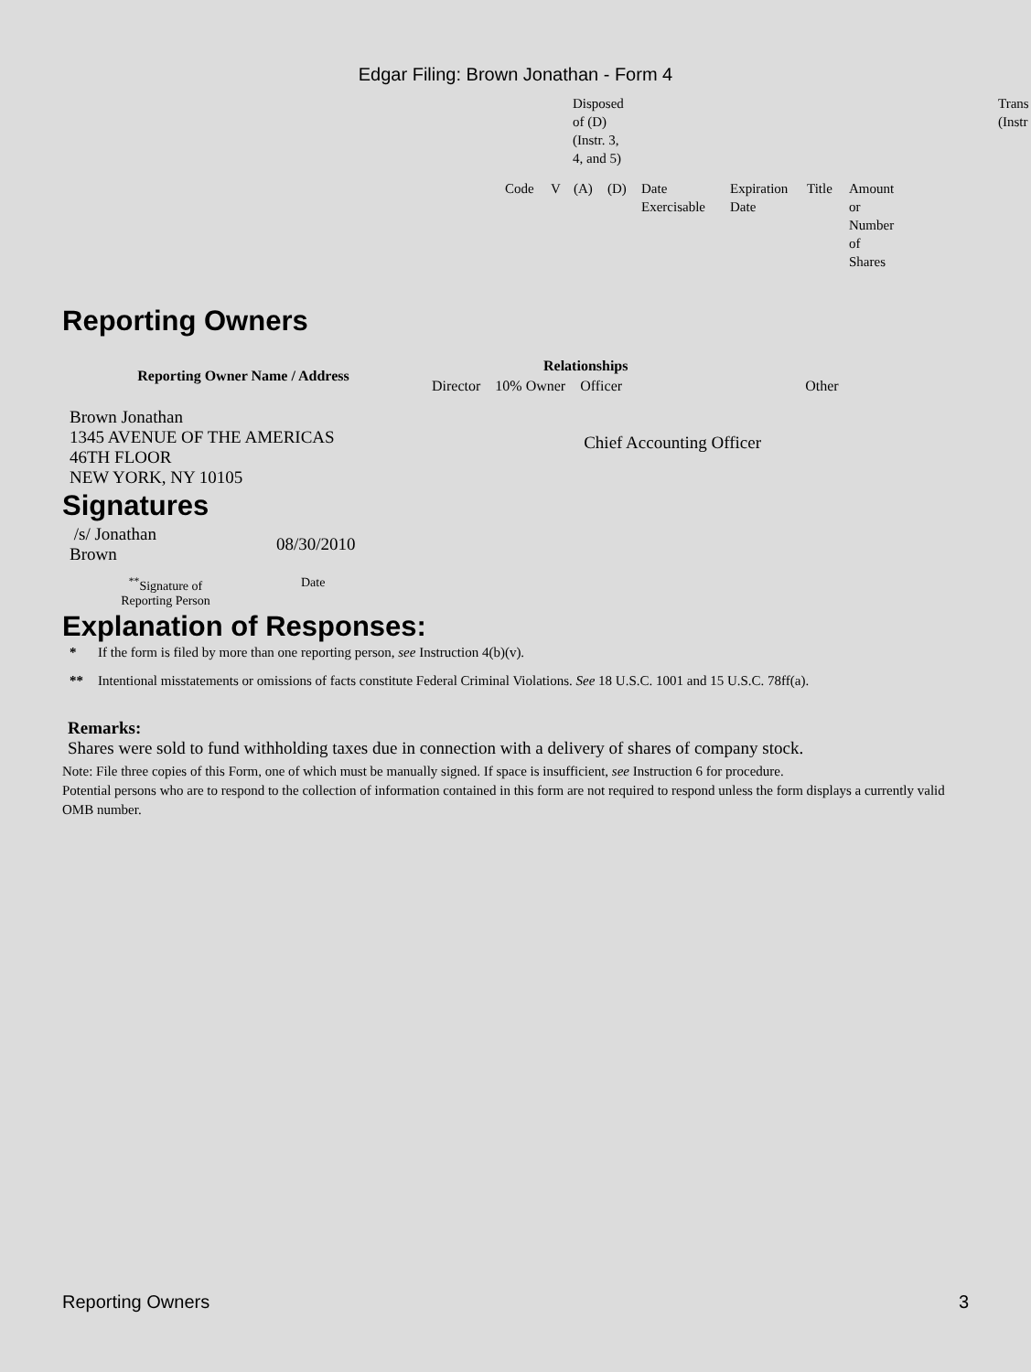Edgar Filing: Brown Jonathan - Form 4
Disposed
of (D)
(Instr. 3,
4, and 5)
Trans
(Instr
Code V (A) (D)
Date
Exercisable
Expiration
Date
Title
Amount
or
Number
of
Shares
Reporting Owners
| Reporting Owner Name / Address | Relationships | | | |
| --- | --- | --- | --- | --- |
| | Director | 10% Owner | Officer | Other |
| Brown Jonathan 1345 AVENUE OF THE AMERICAS 46TH FLOOR NEW YORK, NY 10105 | | | Chief Accounting Officer | |
Signatures
| /s/ Jonathan Brown | 08/30/2010 |
| <sup>**</sup> Signature of Reporting Person | Date |
Explanation of Responses:
| * | If the form is filed by more than one reporting person, see Instruction 4(b)(v). |
| ** | Intentional misstatements or omissions of facts constitute Federal Criminal Violations. See 18 U.S.C. 1001 and 15 U.S.C. 78ff(a). |
Remarks:
Shares were sold to fund withholding taxes due in connection with a delivery of shares of company stock.
Note: File three copies of this Form, one of which must be manually signed. If space is insufficient, see Instruction 6 for procedure.
Potential persons who are to respond to the collection of information contained in this form are not required to respond unless the form displays a currently valid OMB number.
Reporting Owners 3